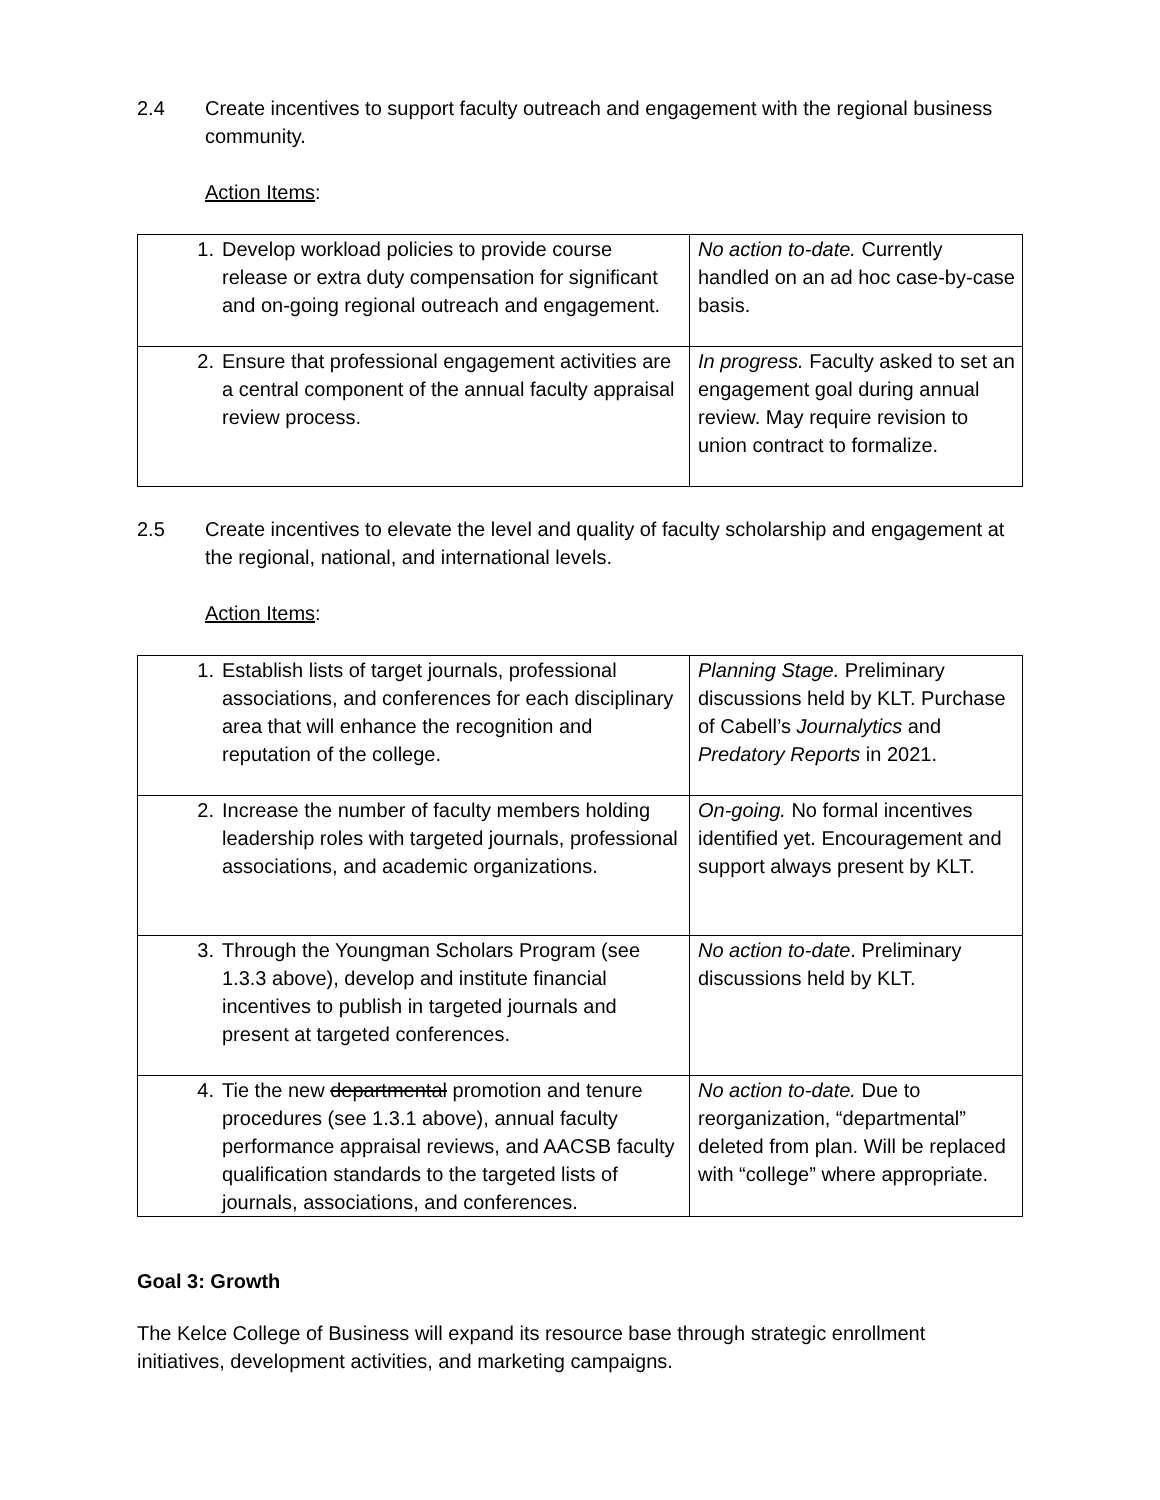2.4 Create incentives to support faculty outreach and engagement with the regional business community.
Action Items:
| 1. Develop workload policies to provide course release or extra duty compensation for significant and on-going regional outreach and engagement. | No action to-date. Currently handled on an ad hoc case-by-case basis. |
| 2. Ensure that professional engagement activities are a central component of the annual faculty appraisal review process. | In progress. Faculty asked to set an engagement goal during annual review. May require revision to union contract to formalize. |
2.5 Create incentives to elevate the level and quality of faculty scholarship and engagement at the regional, national, and international levels.
Action Items:
| 1. Establish lists of target journals, professional associations, and conferences for each disciplinary area that will enhance the recognition and reputation of the college. | Planning Stage. Preliminary discussions held by KLT. Purchase of Cabell’s Journalytics and Predatory Reports in 2021. |
| 2. Increase the number of faculty members holding leadership roles with targeted journals, professional associations, and academic organizations. | On-going. No formal incentives identified yet. Encouragement and support always present by KLT. |
| 3. Through the Youngman Scholars Program (see 1.3.3 above), develop and institute financial incentives to publish in targeted journals and present at targeted conferences. | No action to-date . Preliminary discussions held by KLT. |
| 4. Tie the new departmental promotion and tenure procedures (see 1.3.1 above), annual faculty performance appraisal reviews, and AACSB faculty qualification standards to the targeted lists of journals, associations, and conferences. | No action to-date. Due to reorganization, “departmental” deleted from plan. Will be replaced with “college” where appropriate. |
Goal 3: Growth
The Kelce College of Business will expand its resource base through strategic enrollment initiatives, development activities, and marketing campaigns.